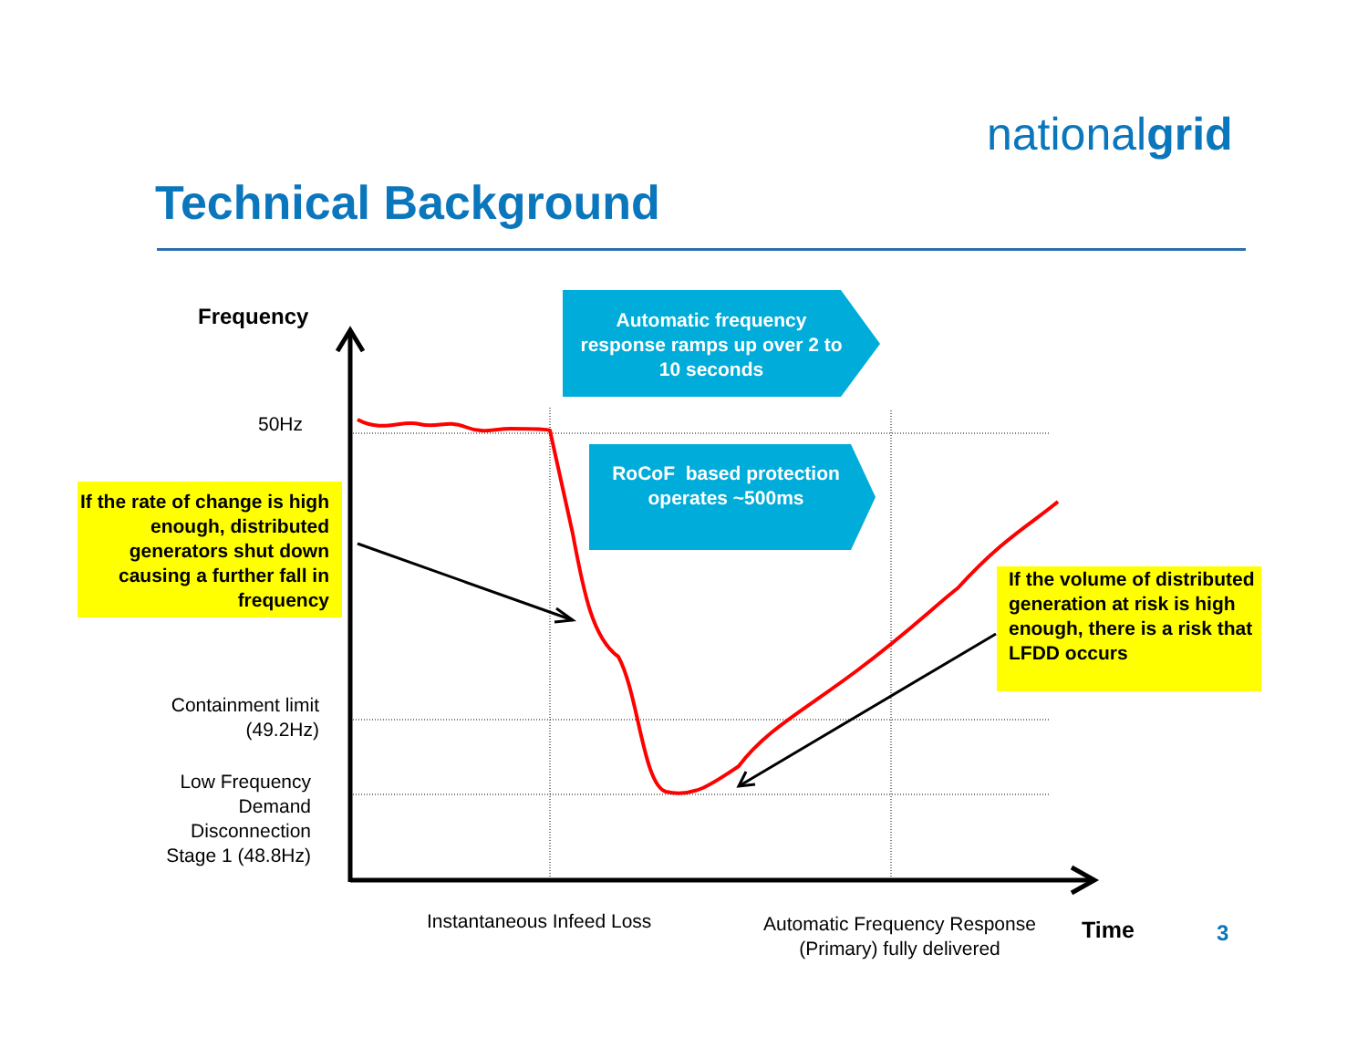nationalgrid
Technical Background
Automatic frequency response ramps up over 2 to 10 seconds
RoCoF based protection operates ~500ms
Frequency
50Hz
If the rate of change is high enough, distributed generators shut down causing a further fall in frequency
If the volume of distributed generation at risk is high enough, there is a risk that LFDD occurs
Containment limit (49.2Hz)
Low Frequency Demand Disconnection Stage 1 (48.8Hz)
Instantaneous Infeed Loss
Automatic Frequency Response (Primary) fully delivered
Time 3